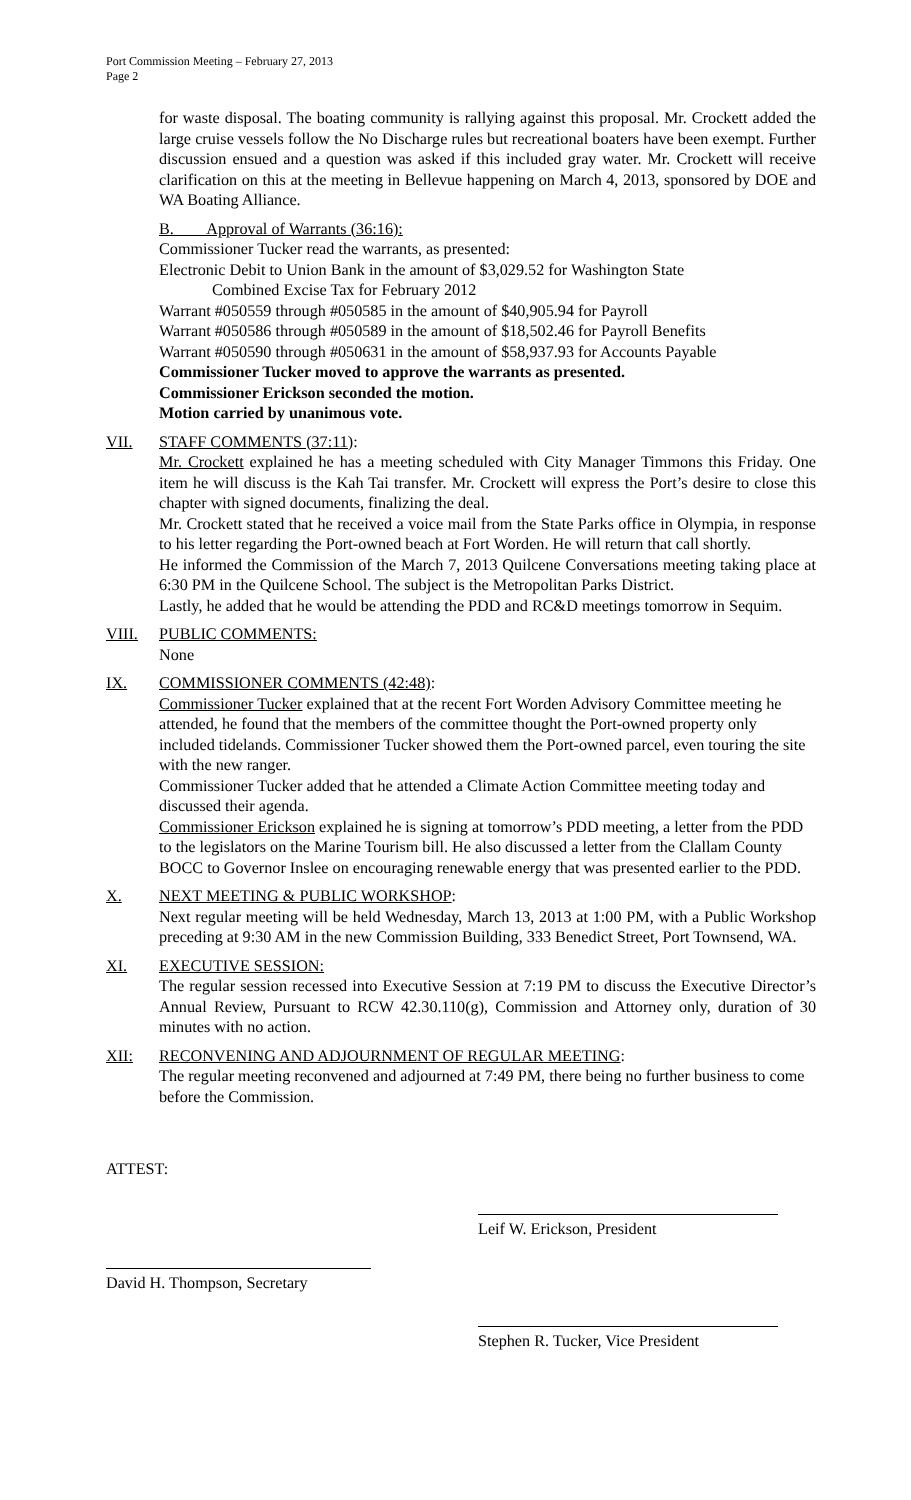Port Commission Meeting – February 27, 2013
Page 2
for waste disposal. The boating community is rallying against this proposal. Mr. Crockett added the large cruise vessels follow the No Discharge rules but recreational boaters have been exempt. Further discussion ensued and a question was asked if this included gray water. Mr. Crockett will receive clarification on this at the meeting in Bellevue happening on March 4, 2013, sponsored by DOE and WA Boating Alliance.
B. Approval of Warrants (36:16):
Commissioner Tucker read the warrants, as presented:
Electronic Debit to Union Bank in the amount of $3,029.52 for Washington State
Combined Excise Tax for February 2012
Warrant #050559 through #050585 in the amount of $40,905.94 for Payroll
Warrant #050586 through #050589 in the amount of $18,502.46 for Payroll Benefits
Warrant #050590 through #050631 in the amount of $58,937.93 for Accounts Payable
Commissioner Tucker moved to approve the warrants as presented.
Commissioner Erickson seconded the motion.
Motion carried by unanimous vote.
VII. STAFF COMMENTS (37:11):
Mr. Crockett explained he has a meeting scheduled with City Manager Timmons this Friday. One item he will discuss is the Kah Tai transfer. Mr. Crockett will express the Port’s desire to close this chapter with signed documents, finalizing the deal.
Mr. Crockett stated that he received a voice mail from the State Parks office in Olympia, in response to his letter regarding the Port-owned beach at Fort Worden. He will return that call shortly.
He informed the Commission of the March 7, 2013 Quilcene Conversations meeting taking place at 6:30 PM in the Quilcene School. The subject is the Metropolitan Parks District.
Lastly, he added that he would be attending the PDD and RC&D meetings tomorrow in Sequim.
VIII. PUBLIC COMMENTS:
None
IX. COMMISSIONER COMMENTS (42:48):
Commissioner Tucker explained that at the recent Fort Worden Advisory Committee meeting he attended, he found that the members of the committee thought the Port-owned property only included tidelands. Commissioner Tucker showed them the Port-owned parcel, even touring the site with the new ranger.
Commissioner Tucker added that he attended a Climate Action Committee meeting today and discussed their agenda.
Commissioner Erickson explained he is signing at tomorrow’s PDD meeting, a letter from the PDD to the legislators on the Marine Tourism bill. He also discussed a letter from the Clallam County BOCC to Governor Inslee on encouraging renewable energy that was presented earlier to the PDD.
X. NEXT MEETING & PUBLIC WORKSHOP:
Next regular meeting will be held Wednesday, March 13, 2013 at 1:00 PM, with a Public Workshop preceding at 9:30 AM in the new Commission Building, 333 Benedict Street, Port Townsend, WA.
XI. EXECUTIVE SESSION:
The regular session recessed into Executive Session at 7:19 PM to discuss the Executive Director’s Annual Review, Pursuant to RCW 42.30.110(g), Commission and Attorney only, duration of 30 minutes with no action.
XII: RECONVENING AND ADJOURNMENT OF REGULAR MEETING:
The regular meeting reconvened and adjourned at 7:49 PM, there being no further business to come before the Commission.
ATTEST:
Leif W. Erickson, President
David H. Thompson, Secretary
Stephen R. Tucker, Vice President